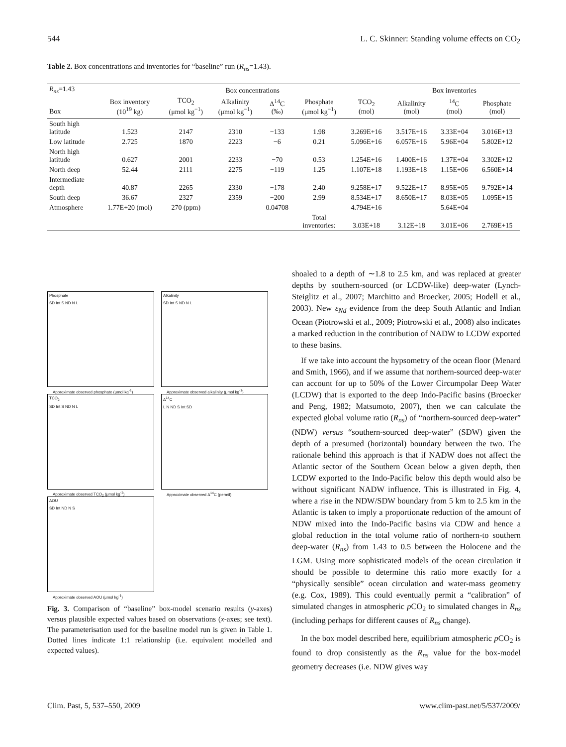544 L. C. Skinner: Standing volume effects on CO<sub>2</sub>
Table 2. Box concentrations and inventories for “baseline” run (R<sub>ns</sub>=1.43).
| R<sub>ns</sub> =1.43 | | Box concentrations | | | | | Box inventories | | |
| --- | --- | --- | --- | --- | --- | --- | --- | --- | --- |
| Box | Box inventory (10<sup>19</sup> kg) | TCO<sub>2</sub> (μmol kg<sup>−1</sup>) | Alkalinity (μmol kg<sup>−1</sup>) | Δ<sup>14</sup>C (‰) | Phosphate (μmol kg<sup>−1</sup>) | TCO<sub>2</sub> (mol) | Alkalinity (mol) | <sup>14</sup>C (mol) | Phosphate (mol) |
| South high latitude | 1.523 | 2147 | 2310 | −133 | 1.98 | 3.269E+16 | 3.517E+16 | 3.33E+04 | 3.016E+13 |
| Low latitude | 2.725 | 1870 | 2223 | −6 | 0.21 | 5.096E+16 | 6.057E+16 | 5.96E+04 | 5.802E+12 |
| North high latitude | 0.627 | 2001 | 2233 | −70 | 0.53 | 1.254E+16 | 1.400E+16 | 1.37E+04 | 3.302E+12 |
| North deep | 52.44 | 2111 | 2275 | −119 | 1.25 | 1.107E+18 | 1.193E+18 | 1.15E+06 | 6.560E+14 |
| Intermediate depth | 40.87 | 2265 | 2330 | −178 | 2.40 | 9.258E+17 | 9.522E+17 | 8.95E+05 | 9.792E+14 |
| South deep | 36.67 | 2327 | 2359 | −200 | 2.99 | 8.534E+17 | 8.650E+17 | 8.03E+05 | 1.095E+15 |
| Atmosphere | 1.77E+20 (mol) | 270 (ppm) | | 0.04708 | | 4.794E+16 | | 5.64E+04 | |
| | | | | | Total inventories: | 3.03E+18 | 3.12E+18 | 3.01E+06 | 2.769E+15 |
Phosphate
SD Int S ND N L
Approximate observed phosphate (μmol kg<sup>-1</sup>)
Alkalinity
SD Int S ND N L
Approximate observed alkalinity (μmol kg<sup>-1</sup>)
TCO<sub>2</sub>
SD Int S ND N L
Approximate observed TCO<sub>2</sub> (μmol kg<sup>-1</sup>)
Δ<sup>14</sup>C
L N ND S Int SD
Approximate observed Δ<sup>14</sup>C (permil)
AOU
SD Int ND N S
Approximate observed AOU (μmol kg<sup>-1</sup>)
Fig. 3. Comparison of “baseline” box-model scenario results (y-axes) versus plausible expected values based on observations (x-axes; see text). The parameterisation used for the baseline model run is given in Table 1. Dotted lines indicate 1:1 relationship (i.e. equivalent modelled and expected values).
shoaled to a depth of ∼1.8 to 2.5 km, and was replaced at greater depths by southern-sourced (or LCDW-like) deep-water (Lynch-Steiglitz et al., 2007; Marchitto and Broecker, 2005; Hodell et al., 2003). New ε<sub>Nd</sub> evidence from the deep South Atlantic and Indian Ocean (Piotrowski et al., 2009; Piotrowski et al., 2008) also indicates a marked reduction in the contribution of NADW to LCDW exported to these basins.
If we take into account the hypsometry of the ocean floor (Menard and Smith, 1966), and if we assume that northern-sourced deep-water can account for up to 50% of the Lower Circumpolar Deep Water (LCDW) that is exported to the deep Indo-Pacific basins (Broecker and Peng, 1982; Matsumoto, 2007), then we can calculate the expected global volume ratio (R<sub>ns</sub>) of “northern-sourced deep-water” (NDW) versus “southern-sourced deep-water” (SDW) given the depth of a presumed (horizontal) boundary between the two. The rationale behind this approach is that if NADW does not affect the Atlantic sector of the Southern Ocean below a given depth, then LCDW exported to the Indo-Pacific below this depth would also be without significant NADW influence. This is illustrated in Fig. 4, where a rise in the NDW/SDW boundary from 5 km to 2.5 km in the Atlantic is taken to imply a proportionate reduction of the amount of NDW mixed into the Indo-Pacific basins via CDW and hence a global reduction in the total volume ratio of northern-to southern deep-water (R<sub>ns</sub>) from 1.43 to 0.5 between the Holocene and the LGM. Using more sophisticated models of the ocean circulation it should be possible to determine this ratio more exactly for a “physically sensible” ocean circulation and water-mass geometry (e.g. Cox, 1989). This could eventually permit a “calibration” of simulated changes in atmospheric p CO<sub>2</sub> to simulated changes in R<sub>ns</sub> (including perhaps for different causes of R<sub>ns</sub> change).
In the box model described here, equilibrium atmospheric p CO<sub>2</sub> is found to drop consistently as the R<sub>ns</sub> value for the box-model geometry decreases (i.e. NDW gives way
Clim. Past, 5, 537–550, 2009 www.clim-past.net/5/537/2009/